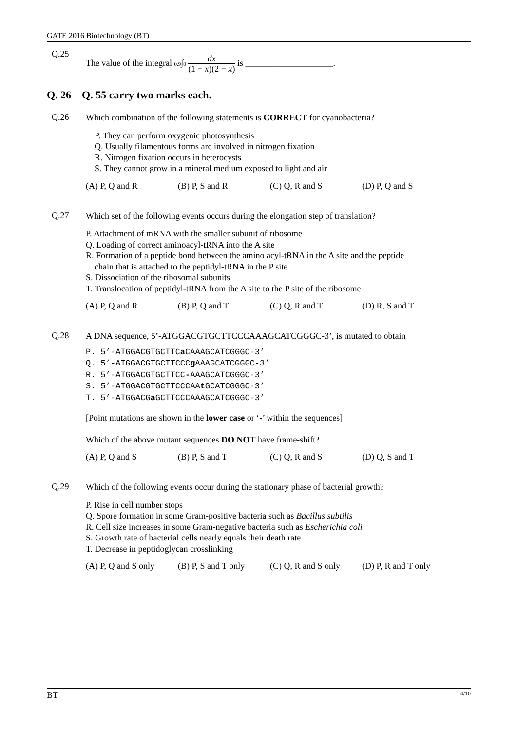GATE 2016 Biotechnology (BT)
Q.25
The value of the integral 0.9∫0 dx
(1 − x)(2 − x) is ____________________.
Q. 26 – Q. 55 carry two marks each.
Q.26
Which combination of the following statements is CORRECT for cyanobacteria?
P. They can perform oxygenic photosynthesis
Q. Usually filamentous forms are involved in nitrogen fixation
R. Nitrogen fixation occurs in heterocysts
S. They cannot grow in a mineral medium exposed to light and air
(A) P, Q and R (B) P, S and R (C) Q, R and S (D) P, Q and S
Q.27
Which set of the following events occurs during the elongation step of translation?
P. Attachment of mRNA with the smaller subunit of ribosome
Q. Loading of correct aminoacyl-tRNA into the A site
R. Formation of a peptide bond between the amino acyl-tRNA in the A site and the peptide
chain that is attached to the peptidyl-tRNA in the P site
S. Dissociation of the ribosomal subunits
T. Translocation of peptidyl-tRNA from the A site to the P site of the ribosome
(A) P, Q and R (B) P, Q and T (C) Q, R and T (D) R, S and T
Q.28
A DNA sequence, 5’-ATGGACGTGCTTCCCAAAGCATCGGGC-3’, is mutated to obtain
P. 5’-ATGGACGTGCTTCa CAAAGCATCGGGC-3’
Q. 5’-ATGGACGTGCTTCCCg AAAGCATCGGGC-3’
R. 5’-ATGGACGTGCTTCC-AAAGCATCGGGC-3’
S. 5’-ATGGACGTGCTTCCCAAt GCATCGGGC-3’
T. 5’-ATGGACGa GCTTCCCAAAGCATCGGGC-3’
[Point mutations are shown in the lower case or ‘-’ within the sequences]
Which of the above mutant sequences DO NOT have frame-shift?
(A) P, Q and S (B) P, S and T (C) Q, R and S (D) Q, S and T
Q.29
Which of the following events occur during the stationary phase of bacterial growth?
P. Rise in cell number stops
Q. Spore formation in some Gram-positive bacteria such as Bacillus subtilis
R. Cell size increases in some Gram-negative bacteria such as Escherichia coli
S. Growth rate of bacterial cells nearly equals their death rate
T. Decrease in peptidoglycan crosslinking
(A) P, Q and S only (B) P, S and T only (C) Q, R and S only (D) P, R and T only
BT 4/10